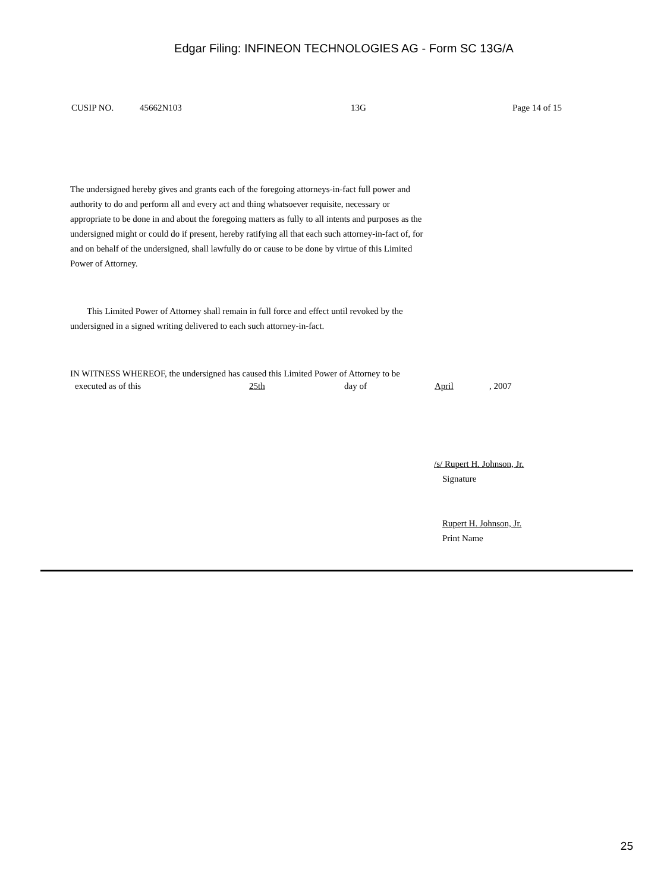Edgar Filing: INFINEON TECHNOLOGIES AG - Form SC 13G/A
CUSIP NO. 45662N103 13G Page 14 of 15
The undersigned hereby gives and grants each of the foregoing attorneys-in-fact full power and authority to do and perform all and every act and thing whatsoever requisite, necessary or appropriate to be done in and about the foregoing matters as fully to all intents and purposes as the undersigned might or could do if present, hereby ratifying all that each such attorney-in-fact of, for and on behalf of the undersigned, shall lawfully do or cause to be done by virtue of this Limited Power of Attorney.
This Limited Power of Attorney shall remain in full force and effect until revoked by the undersigned in a signed writing delivered to each such attorney-in-fact.
IN WITNESS WHEREOF, the undersigned has caused this Limited Power of Attorney to be
executed as of this 25th day of April, 2007
/s/ Rupert H. Johnson, Jr.
Signature
Rupert H. Johnson, Jr.
Print Name
25